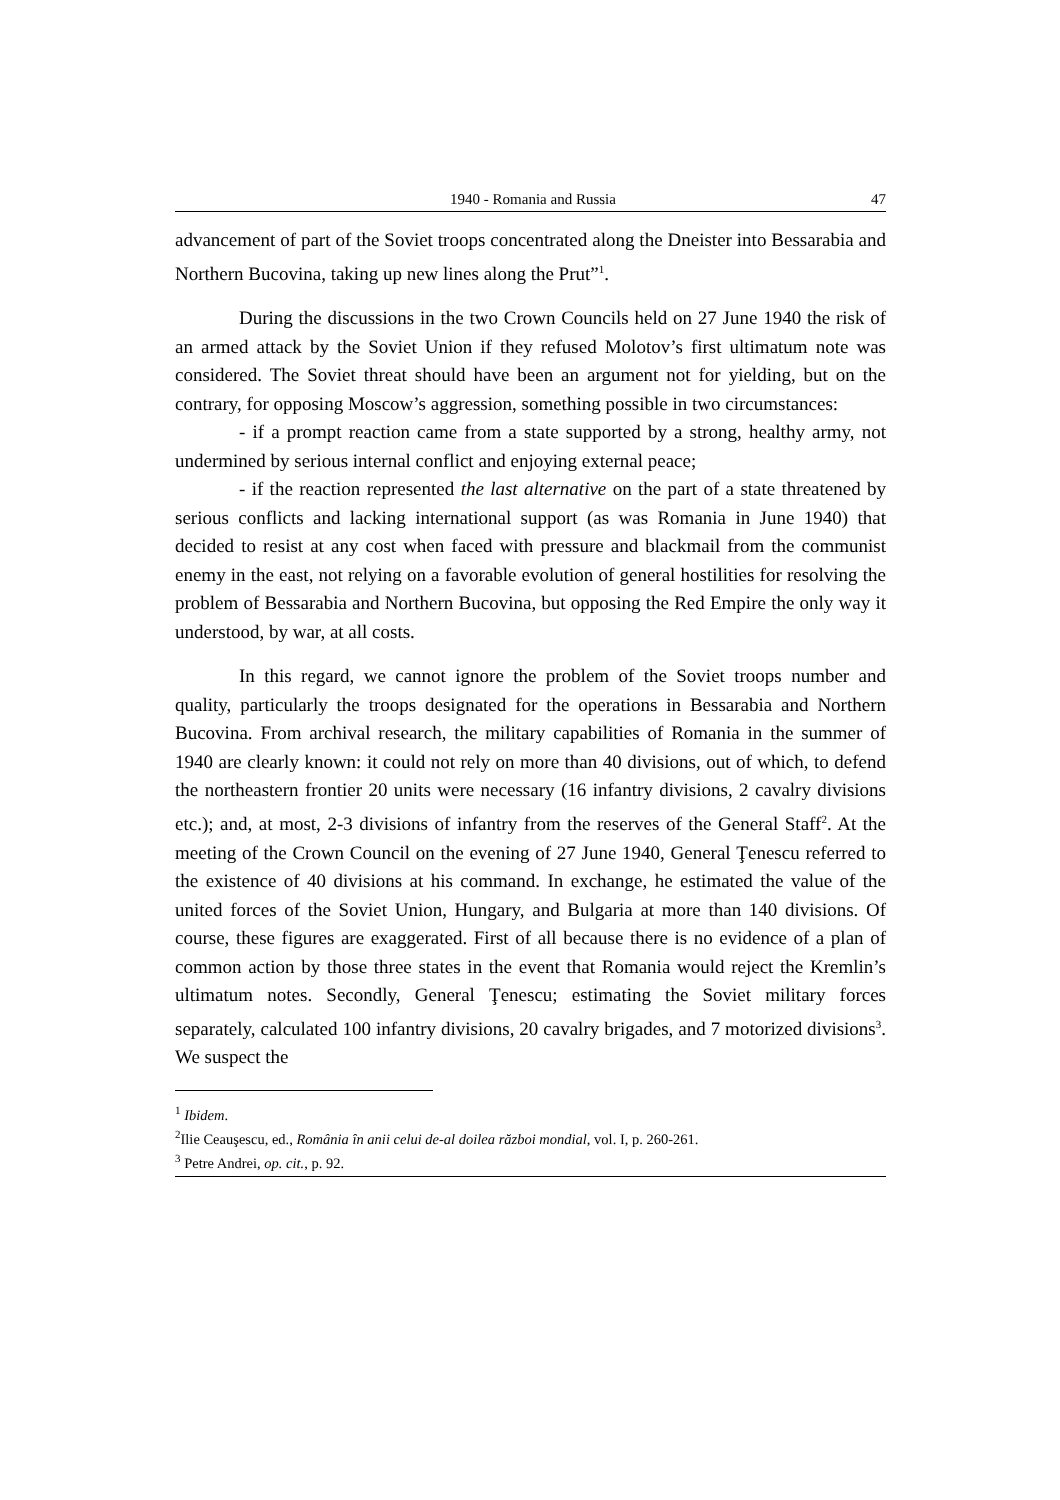1940 - Romania and Russia 47
advancement of part of the Soviet troops concentrated along the Dneister into Bessarabia and Northern Bucovina, taking up new lines along the Prut”<sup>1</sup>.
During the discussions in the two Crown Councils held on 27 June 1940 the risk of an armed attack by the Soviet Union if they refused Molotov’s first ultimatum note was considered. The Soviet threat should have been an argument not for yielding, but on the contrary, for opposing Moscow’s aggression, something possible in two circumstances:
- if a prompt reaction came from a state supported by a strong, healthy army, not undermined by serious internal conflict and enjoying external peace;
- if the reaction represented the last alternative on the part of a state threatened by serious conflicts and lacking international support (as was Romania in June 1940) that decided to resist at any cost when faced with pressure and blackmail from the communist enemy in the east, not relying on a favorable evolution of general hostilities for resolving the problem of Bessarabia and Northern Bucovina, but opposing the Red Empire the only way it understood, by war, at all costs.
In this regard, we cannot ignore the problem of the Soviet troops number and quality, particularly the troops designated for the operations in Bessarabia and Northern Bucovina. From archival research, the military capabilities of Romania in the summer of 1940 are clearly known: it could not rely on more than 40 divisions, out of which, to defend the northeastern frontier 20 units were necessary (16 infantry divisions, 2 cavalry divisions etc.); and, at most, 2-3 divisions of infantry from the reserves of the General Staff<sup>2</sup>. At the meeting of the Crown Council on the evening of 27 June 1940, General Ţenescu referred to the existence of 40 divisions at his command. In exchange, he estimated the value of the united forces of the Soviet Union, Hungary, and Bulgaria at more than 140 divisions. Of course, these figures are exaggerated. First of all because there is no evidence of a plan of common action by those three states in the event that Romania would reject the Kremlin’s ultimatum notes. Secondly, General Ţenescu; estimating the Soviet military forces separately, calculated 100 infantry divisions, 20 cavalry brigades, and 7 motorized divisions<sup>3</sup>. We suspect the
<sup>1</sup> Ibidem.
<sup>2</sup> Ilie Ceauşescu, ed., România în anii celui de-al doilea război mondial, vol. I, p. 260-261.
<sup>3</sup> Petre Andrei, op. cit., p. 92.